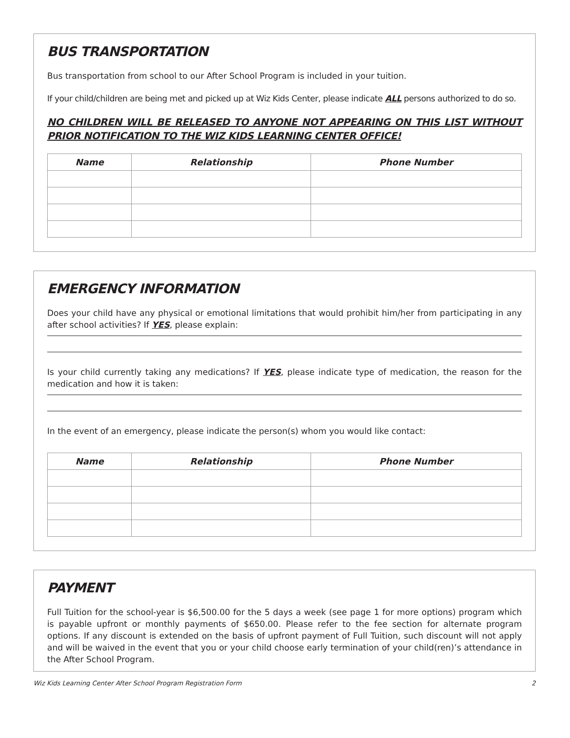BUS TRANSPORTATION
Bus transportation from school to our After School Program is included in your tuition.
If your child/children are being met and picked up at Wiz Kids Center, please indicate ALL persons authorized to do so.
NO CHILDREN WILL BE RELEASED TO ANYONE NOT APPEARING ON THIS LIST WITHOUT PRIOR NOTIFICATION TO THE WIZ KIDS LEARNING CENTER OFFICE!
| Name | Relationship | Phone Number |
| --- | --- | --- |
EMERGENCY INFORMATION
Does your child have any physical or emotional limitations that would prohibit him/her from participating in any after school activities? If YES, please explain:
Is your child currently taking any medications? If YES, please indicate type of medication, the reason for the medication and how it is taken:
In the event of an emergency, please indicate the person(s) whom you would like contact:
| Name | Relationship | Phone Number |
| --- | --- | --- |
PAYMENT
Full Tuition for the school-year is $6,500.00 for the 5 days a week (see page 1 for more options) program which is payable upfront or monthly payments of $650.00. Please refer to the fee section for alternate program options. If any discount is extended on the basis of upfront payment of Full Tuition, such discount will not apply and will be waived in the event that you or your child choose early termination of your child(ren)’s attendance in the After School Program.
Wiz Kids Learning Center After School Program Registration Form 2